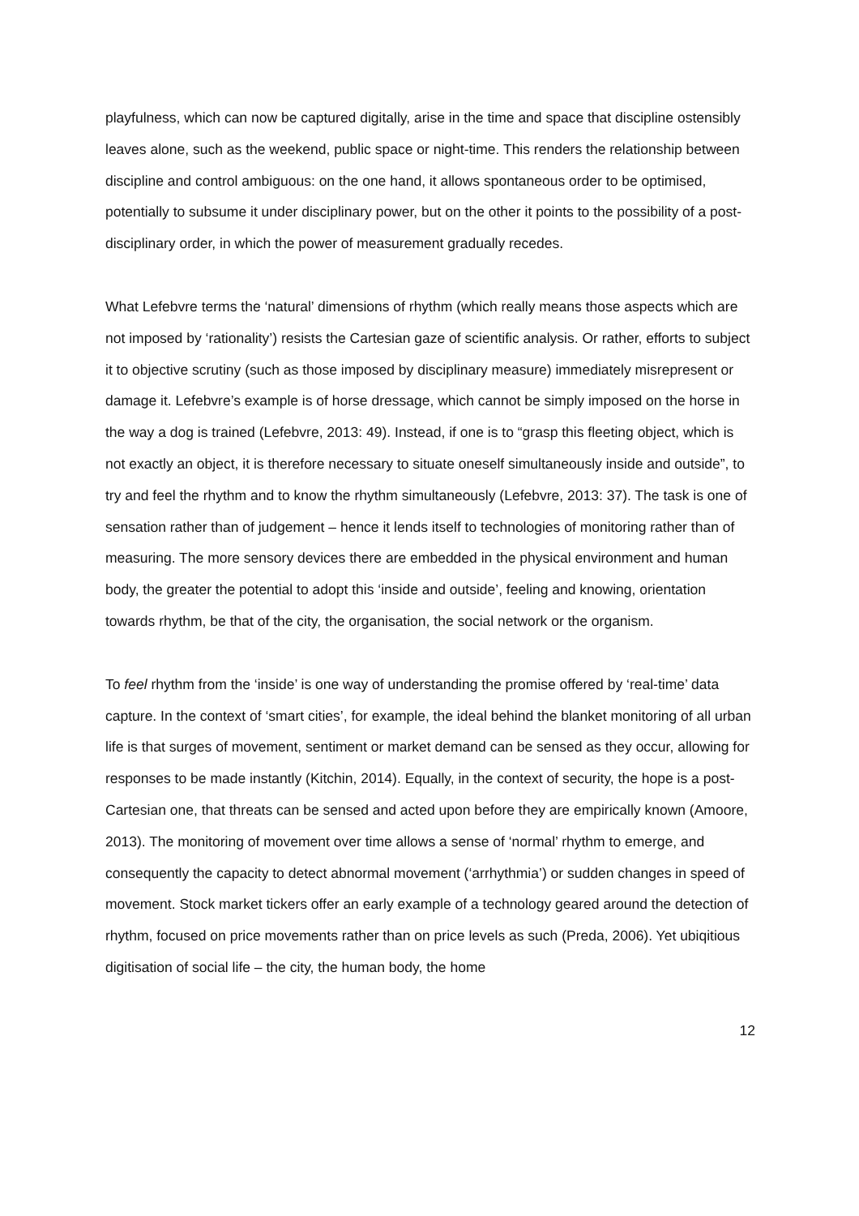playfulness, which can now be captured digitally, arise in the time and space that discipline ostensibly leaves alone, such as the weekend, public space or night-time. This renders the relationship between discipline and control ambiguous: on the one hand, it allows spontaneous order to be optimised, potentially to subsume it under disciplinary power, but on the other it points to the possibility of a post-disciplinary order, in which the power of measurement gradually recedes.
What Lefebvre terms the ‘natural’ dimensions of rhythm (which really means those aspects which are not imposed by ‘rationality’) resists the Cartesian gaze of scientific analysis. Or rather, efforts to subject it to objective scrutiny (such as those imposed by disciplinary measure) immediately misrepresent or damage it. Lefebvre’s example is of horse dressage, which cannot be simply imposed on the horse in the way a dog is trained (Lefebvre, 2013: 49). Instead, if one is to “grasp this fleeting object, which is not exactly an object, it is therefore necessary to situate oneself simultaneously inside and outside”, to try and feel the rhythm and to know the rhythm simultaneously (Lefebvre, 2013: 37). The task is one of sensation rather than of judgement – hence it lends itself to technologies of monitoring rather than of measuring. The more sensory devices there are embedded in the physical environment and human body, the greater the potential to adopt this ‘inside and outside’, feeling and knowing, orientation towards rhythm, be that of the city, the organisation, the social network or the organism.
To feel rhythm from the ‘inside’ is one way of understanding the promise offered by ‘real-time’ data capture. In the context of ‘smart cities’, for example, the ideal behind the blanket monitoring of all urban life is that surges of movement, sentiment or market demand can be sensed as they occur, allowing for responses to be made instantly (Kitchin, 2014). Equally, in the context of security, the hope is a post-Cartesian one, that threats can be sensed and acted upon before they are empirically known (Amoore, 2013). The monitoring of movement over time allows a sense of ‘normal’ rhythm to emerge, and consequently the capacity to detect abnormal movement (‘arrhythmia’) or sudden changes in speed of movement. Stock market tickers offer an early example of a technology geared around the detection of rhythm, focused on price movements rather than on price levels as such (Preda, 2006). Yet ubiqitious digitisation of social life – the city, the human body, the home
12